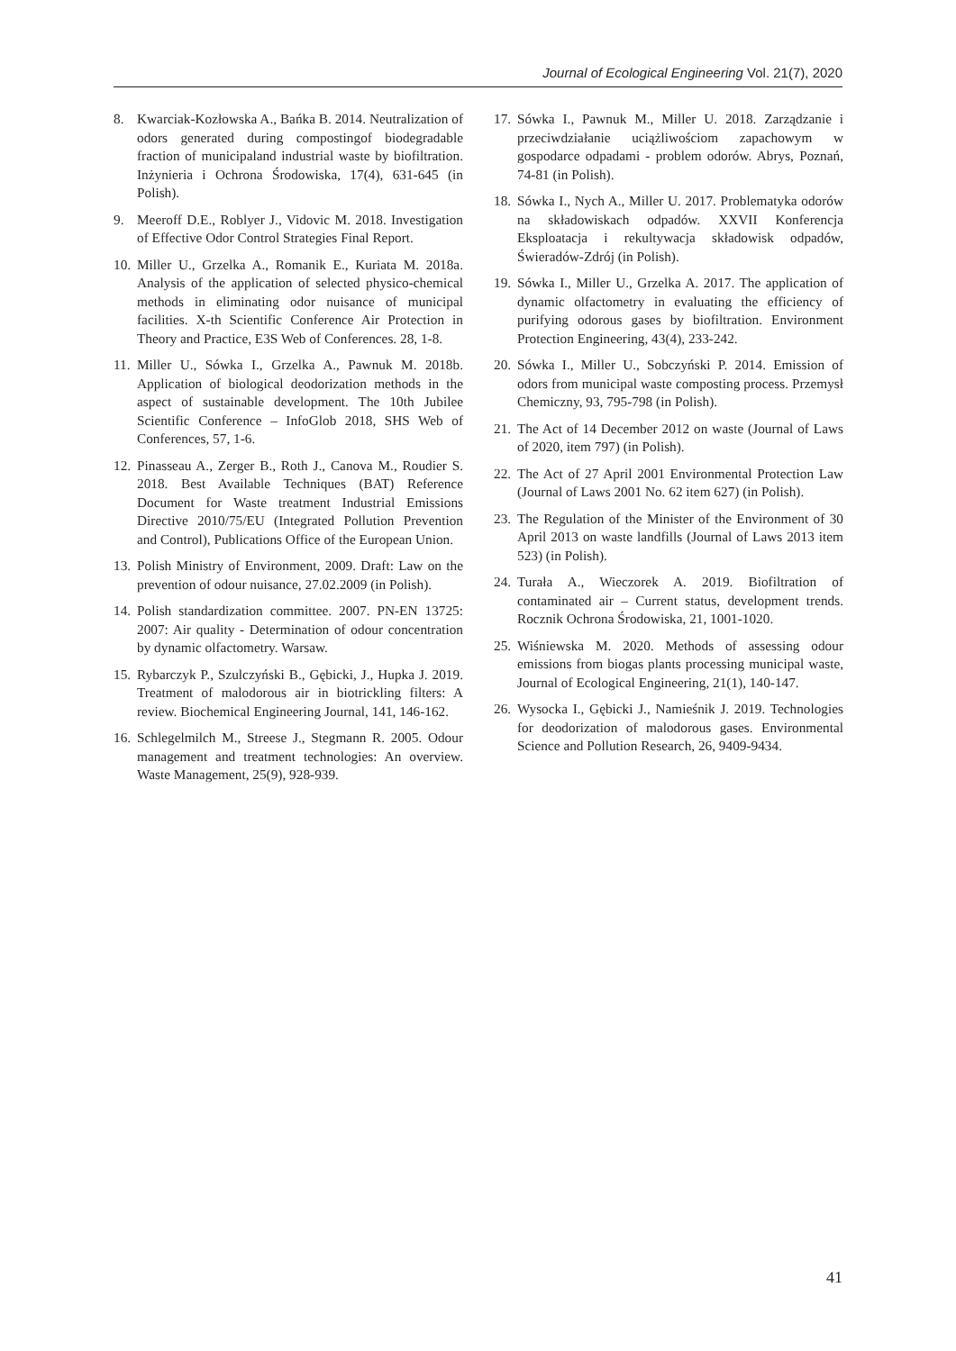Journal of Ecological Engineering Vol. 21(7), 2020
8. Kwarciak-Kozłowska A., Bańka B. 2014. Neutralization of odors generated during compostingof biodegradable fraction of municipaland industrial waste by biofiltration. Inżynieria i Ochrona Środowiska, 17(4), 631-645 (in Polish).
9. Meeroff D.E., Roblyer J., Vidovic M. 2018. Investigation of Effective Odor Control Strategies Final Report.
10. Miller U., Grzelka A., Romanik E., Kuriata M. 2018a. Analysis of the application of selected physico-chemical methods in eliminating odor nuisance of municipal facilities. X-th Scientific Conference Air Protection in Theory and Practice, E3S Web of Conferences. 28, 1-8.
11. Miller U., Sówka I., Grzelka A., Pawnuk M. 2018b. Application of biological deodorization methods in the aspect of sustainable development. The 10th Jubilee Scientific Conference – InfoGlob 2018, SHS Web of Conferences, 57, 1-6.
12. Pinasseau A., Zerger B., Roth J., Canova M., Roudier S. 2018. Best Available Techniques (BAT) Reference Document for Waste treatment Industrial Emissions Directive 2010/75/EU (Integrated Pollution Prevention and Control), Publications Office of the European Union.
13. Polish Ministry of Environment, 2009. Draft: Law on the prevention of odour nuisance, 27.02.2009 (in Polish).
14. Polish standardization committee. 2007. PN-EN 13725: 2007: Air quality - Determination of odour concentration by dynamic olfactometry. Warsaw.
15. Rybarczyk P., Szulczyński B., Gębicki, J., Hupka J. 2019. Treatment of malodorous air in biotrickling filters: A review. Biochemical Engineering Journal, 141, 146-162.
16. Schlegelmilch M., Streese J., Stegmann R. 2005. Odour management and treatment technologies: An overview. Waste Management, 25(9), 928-939.
17. Sówka I., Pawnuk M., Miller U. 2018. Zarządzanie i przeciwdziałanie uciążliwościom zapachowym w gospodarce odpadami - problem odorów. Abrys, Poznań, 74-81 (in Polish).
18. Sówka I., Nych A., Miller U. 2017. Problematyka odorów na składowiskach odpadów. XXVII Konferencja Eksploatacja i rekultywacja składowisk odpadów, Świeradów-Zdrój (in Polish).
19. Sówka I., Miller U., Grzelka A. 2017. The application of dynamic olfactometry in evaluating the efficiency of purifying odorous gases by biofiltration. Environment Protection Engineering, 43(4), 233-242.
20. Sówka I., Miller U., Sobczyński P. 2014. Emission of odors from municipal waste composting process. Przemysł Chemiczny, 93, 795-798 (in Polish).
21. The Act of 14 December 2012 on waste (Journal of Laws of 2020, item 797) (in Polish).
22. The Act of 27 April 2001 Environmental Protection Law (Journal of Laws 2001 No. 62 item 627) (in Polish).
23. The Regulation of the Minister of the Environment of 30 April 2013 on waste landfills (Journal of Laws 2013 item 523) (in Polish).
24. Turała A., Wieczorek A. 2019. Biofiltration of contaminated air – Current status, development trends. Rocznik Ochrona Środowiska, 21, 1001-1020.
25. Wiśniewska M. 2020. Methods of assessing odour emissions from biogas plants processing municipal waste, Journal of Ecological Engineering, 21(1), 140-147.
26. Wysocka I., Gębicki J., Namieśnik J. 2019. Technologies for deodorization of malodorous gases. Environmental Science and Pollution Research, 26, 9409-9434.
41